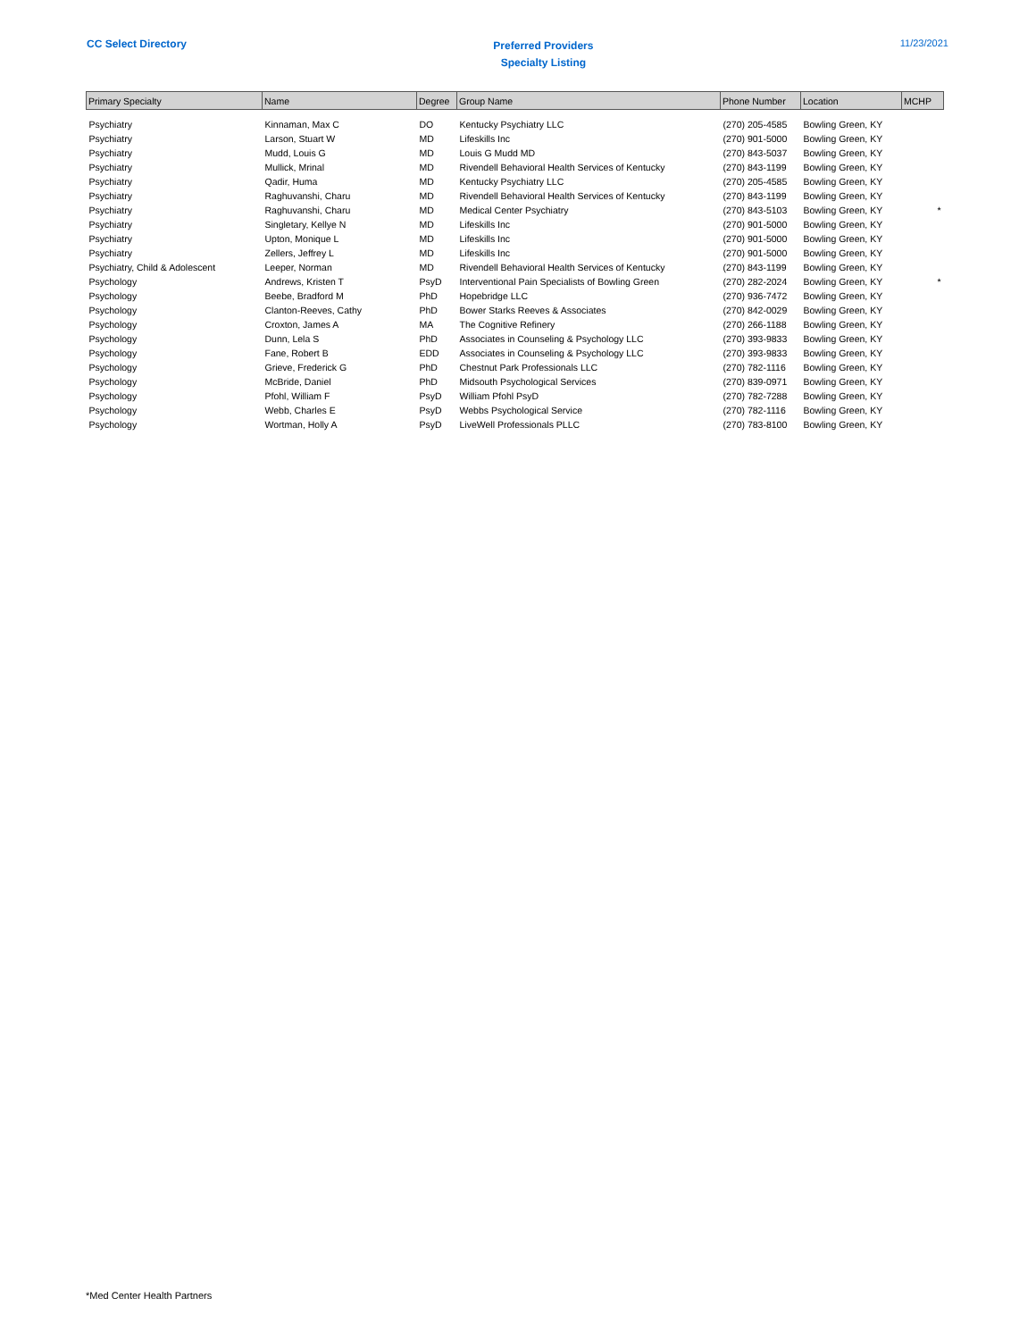CC Select Directory
Preferred Providers
Specialty Listing
11/23/2021
| Primary Specialty | Name | Degree | Group Name | Phone Number | Location | MCHP |
| --- | --- | --- | --- | --- | --- | --- |
| Psychiatry | Kinnaman, Max C | DO | Kentucky Psychiatry LLC | (270) 205-4585 | Bowling Green, KY | |
| Psychiatry | Larson, Stuart W | MD | Lifeskills Inc | (270) 901-5000 | Bowling Green, KY | |
| Psychiatry | Mudd, Louis G | MD | Louis G Mudd MD | (270) 843-5037 | Bowling Green, KY | |
| Psychiatry | Mullick, Mrinal | MD | Rivendell Behavioral Health Services of Kentucky | (270) 843-1199 | Bowling Green, KY | |
| Psychiatry | Qadir, Huma | MD | Kentucky Psychiatry LLC | (270) 205-4585 | Bowling Green, KY | |
| Psychiatry | Raghuvanshi, Charu | MD | Rivendell Behavioral Health Services of Kentucky | (270) 843-1199 | Bowling Green, KY | |
| Psychiatry | Raghuvanshi, Charu | MD | Medical Center Psychiatry | (270) 843-5103 | Bowling Green, KY | * |
| Psychiatry | Singletary, Kellye N | MD | Lifeskills Inc | (270) 901-5000 | Bowling Green, KY | |
| Psychiatry | Upton, Monique L | MD | Lifeskills Inc | (270) 901-5000 | Bowling Green, KY | |
| Psychiatry | Zellers, Jeffrey L | MD | Lifeskills Inc | (270) 901-5000 | Bowling Green, KY | |
| Psychiatry, Child & Adolescent | Leeper, Norman | MD | Rivendell Behavioral Health Services of Kentucky | (270) 843-1199 | Bowling Green, KY | |
| Psychology | Andrews, Kristen T | PsyD | Interventional Pain Specialists of Bowling Green | (270) 282-2024 | Bowling Green, KY | * |
| Psychology | Beebe, Bradford M | PhD | Hopebridge LLC | (270) 936-7472 | Bowling Green, KY | |
| Psychology | Clanton-Reeves, Cathy | PhD | Bower Starks Reeves & Associates | (270) 842-0029 | Bowling Green, KY | |
| Psychology | Croxton, James A | MA | The Cognitive Refinery | (270) 266-1188 | Bowling Green, KY | |
| Psychology | Dunn, Lela S | PhD | Associates in Counseling & Psychology LLC | (270) 393-9833 | Bowling Green, KY | |
| Psychology | Fane, Robert B | EDD | Associates in Counseling & Psychology LLC | (270) 393-9833 | Bowling Green, KY | |
| Psychology | Grieve, Frederick G | PhD | Chestnut Park Professionals LLC | (270) 782-1116 | Bowling Green, KY | |
| Psychology | McBride, Daniel | PhD | Midsouth Psychological Services | (270) 839-0971 | Bowling Green, KY | |
| Psychology | Pfohl, William F | PsyD | William Pfohl PsyD | (270) 782-7288 | Bowling Green, KY | |
| Psychology | Webb, Charles E | PsyD | Webbs Psychological Service | (270) 782-1116 | Bowling Green, KY | |
| Psychology | Wortman, Holly A | PsyD | LiveWell Professionals PLLC | (270) 783-8100 | Bowling Green, KY | |
*Med Center Health Partners